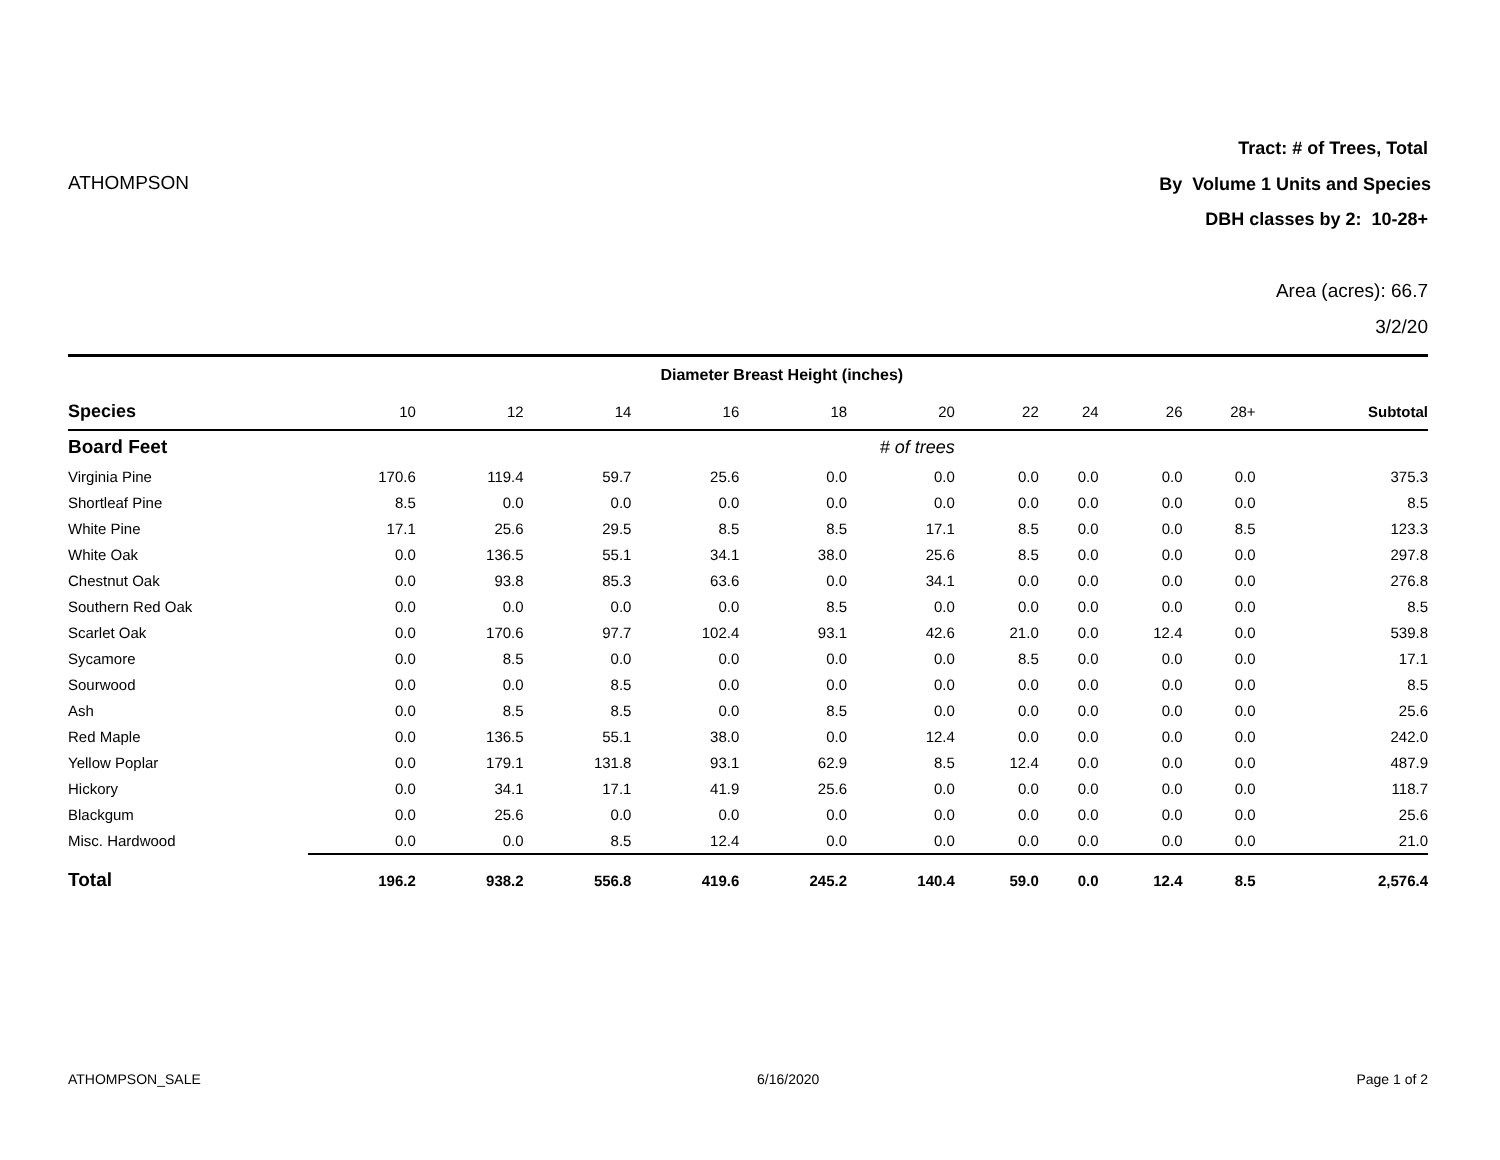Tract: # of Trees, Total
ATHOMPSON By Volume 1 Units and Species
DBH classes by 2: 10-28+
Area (acres): 66.7
3/2/20
| | Diameter Breast Height (inches) | | | | | | | | | | |
| --- | --- | --- | --- | --- | --- | --- | --- | --- | --- | --- | --- |
| Species | 10 | 12 | 14 | 16 | 18 | 20 | 22 | 24 | 26 | 28+ | Subtotal |
| Board Feet | # of trees | | | | | | | | | | |
| Virginia Pine | 170.6 | 119.4 | 59.7 | 25.6 | 0.0 | 0.0 | 0.0 | 0.0 | 0.0 | 0.0 | 375.3 |
| Shortleaf Pine | 8.5 | 0.0 | 0.0 | 0.0 | 0.0 | 0.0 | 0.0 | 0.0 | 0.0 | 0.0 | 8.5 |
| White Pine | 17.1 | 25.6 | 29.5 | 8.5 | 8.5 | 17.1 | 8.5 | 0.0 | 0.0 | 8.5 | 123.3 |
| White Oak | 0.0 | 136.5 | 55.1 | 34.1 | 38.0 | 25.6 | 8.5 | 0.0 | 0.0 | 0.0 | 297.8 |
| Chestnut Oak | 0.0 | 93.8 | 85.3 | 63.6 | 0.0 | 34.1 | 0.0 | 0.0 | 0.0 | 0.0 | 276.8 |
| Southern Red Oak | 0.0 | 0.0 | 0.0 | 0.0 | 8.5 | 0.0 | 0.0 | 0.0 | 0.0 | 0.0 | 8.5 |
| Scarlet Oak | 0.0 | 170.6 | 97.7 | 102.4 | 93.1 | 42.6 | 21.0 | 0.0 | 12.4 | 0.0 | 539.8 |
| Sycamore | 0.0 | 8.5 | 0.0 | 0.0 | 0.0 | 0.0 | 8.5 | 0.0 | 0.0 | 0.0 | 17.1 |
| Sourwood | 0.0 | 0.0 | 8.5 | 0.0 | 0.0 | 0.0 | 0.0 | 0.0 | 0.0 | 0.0 | 8.5 |
| Ash | 0.0 | 8.5 | 8.5 | 0.0 | 8.5 | 0.0 | 0.0 | 0.0 | 0.0 | 0.0 | 25.6 |
| Red Maple | 0.0 | 136.5 | 55.1 | 38.0 | 0.0 | 12.4 | 0.0 | 0.0 | 0.0 | 0.0 | 242.0 |
| Yellow Poplar | 0.0 | 179.1 | 131.8 | 93.1 | 62.9 | 8.5 | 12.4 | 0.0 | 0.0 | 0.0 | 487.9 |
| Hickory | 0.0 | 34.1 | 17.1 | 41.9 | 25.6 | 0.0 | 0.0 | 0.0 | 0.0 | 0.0 | 118.7 |
| Blackgum | 0.0 | 25.6 | 0.0 | 0.0 | 0.0 | 0.0 | 0.0 | 0.0 | 0.0 | 0.0 | 25.6 |
| Misc. Hardwood | 0.0 | 0.0 | 8.5 | 12.4 | 0.0 | 0.0 | 0.0 | 0.0 | 0.0 | 0.0 | 21.0 |
| Total | 196.2 | 938.2 | 556.8 | 419.6 | 245.2 | 140.4 | 59.0 | 0.0 | 12.4 | 8.5 | 2,576.4 |
ATHOMPSON_SALE 6/16/2020 Page 1 of 2